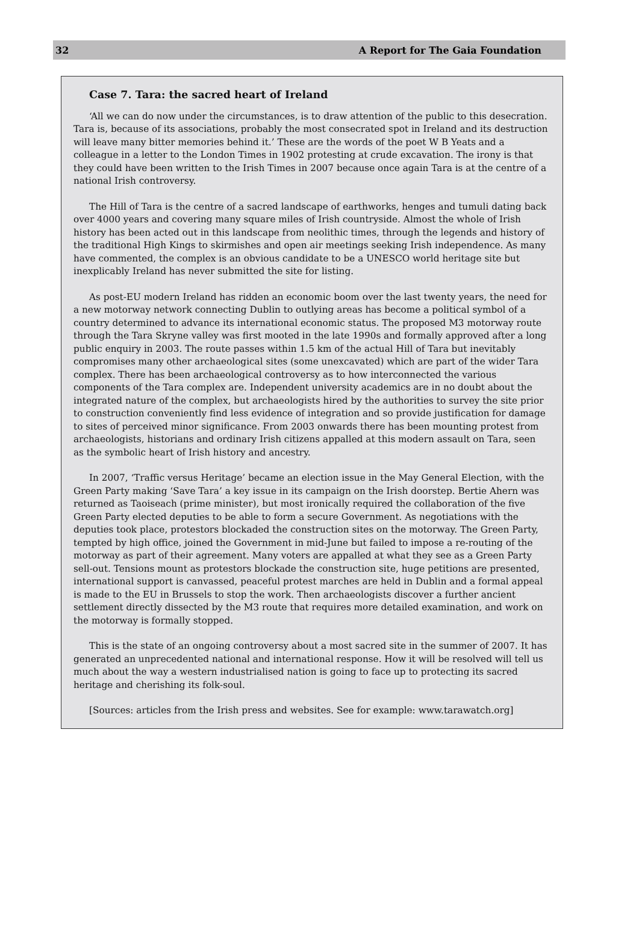32 A Report for The Gaia Foundation
Case 7. Tara: the sacred heart of Ireland
‘All we can do now under the circumstances, is to draw attention of the public to this desecration. Tara is, because of its associations, probably the most consecrated spot in Ireland and its destruction will leave many bitter memories behind it.’ These are the words of the poet W B Yeats and a colleague in a letter to the London Times in 1902 protesting at crude excavation. The irony is that they could have been written to the Irish Times in 2007 because once again Tara is at the centre of a national Irish controversy.
The Hill of Tara is the centre of a sacred landscape of earthworks, henges and tumuli dating back over 4000 years and covering many square miles of Irish countryside. Almost the whole of Irish history has been acted out in this landscape from neolithic times, through the legends and history of the traditional High Kings to skirmishes and open air meetings seeking Irish independence. As many have commented, the complex is an obvious candidate to be a UNESCO world heritage site but inexplicably Ireland has never submitted the site for listing.
As post-EU modern Ireland has ridden an economic boom over the last twenty years, the need for a new motorway network connecting Dublin to outlying areas has become a political symbol of a country determined to advance its international economic status. The proposed M3 motorway route through the Tara Skryne valley was first mooted in the late 1990s and formally approved after a long public enquiry in 2003. The route passes within 1.5 km of the actual Hill of Tara but inevitably compromises many other archaeological sites (some unexcavated) which are part of the wider Tara complex. There has been archaeological controversy as to how interconnected the various components of the Tara complex are. Independent university academics are in no doubt about the integrated nature of the complex, but archaeologists hired by the authorities to survey the site prior to construction conveniently find less evidence of integration and so provide justification for damage to sites of perceived minor significance. From 2003 onwards there has been mounting protest from archaeologists, historians and ordinary Irish citizens appalled at this modern assault on Tara, seen as the symbolic heart of Irish history and ancestry.
In 2007, ‘Traffic versus Heritage’ became an election issue in the May General Election, with the Green Party making ‘Save Tara’ a key issue in its campaign on the Irish doorstep. Bertie Ahern was returned as Taoiseach (prime minister), but most ironically required the collaboration of the five Green Party elected deputies to be able to form a secure Government. As negotiations with the deputies took place, protestors blockaded the construction sites on the motorway. The Green Party, tempted by high office, joined the Government in mid-June but failed to impose a re-routing of the motorway as part of their agreement. Many voters are appalled at what they see as a Green Party sell-out. Tensions mount as protestors blockade the construction site, huge petitions are presented, international support is canvassed, peaceful protest marches are held in Dublin and a formal appeal is made to the EU in Brussels to stop the work. Then archaeologists discover a further ancient settlement directly dissected by the M3 route that requires more detailed examination, and work on the motorway is formally stopped.
This is the state of an ongoing controversy about a most sacred site in the summer of 2007. It has generated an unprecedented national and international response. How it will be resolved will tell us much about the way a western industrialised nation is going to face up to protecting its sacred heritage and cherishing its folk-soul.
[Sources: articles from the Irish press and websites. See for example: www.tarawatch.org]